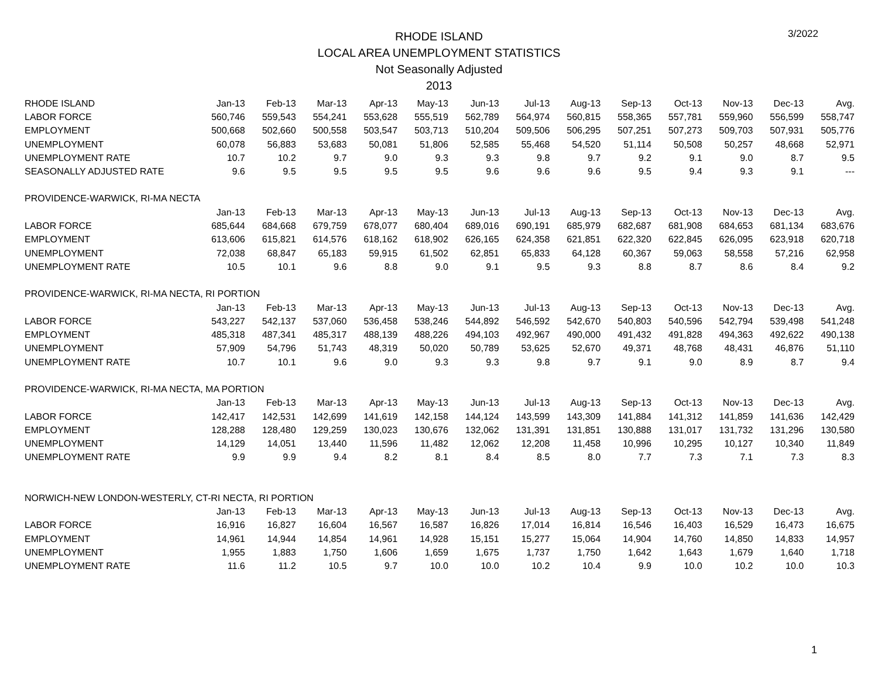RHODE ISLAND
LOCAL AREA UNEMPLOYMENT STATISTICS
Not Seasonally Adjusted
2013
3/2022
| RHODE ISLAND | Jan-13 | Feb-13 | Mar-13 | Apr-13 | May-13 | Jun-13 | Jul-13 | Aug-13 | Sep-13 | Oct-13 | Nov-13 | Dec-13 | Avg. |
| --- | --- | --- | --- | --- | --- | --- | --- | --- | --- | --- | --- | --- | --- |
| LABOR FORCE | 560,746 | 559,543 | 554,241 | 553,628 | 555,519 | 562,789 | 564,974 | 560,815 | 558,365 | 557,781 | 559,960 | 556,599 | 558,747 |
| EMPLOYMENT | 500,668 | 502,660 | 500,558 | 503,547 | 503,713 | 510,204 | 509,506 | 506,295 | 507,251 | 507,273 | 509,703 | 507,931 | 505,776 |
| UNEMPLOYMENT | 60,078 | 56,883 | 53,683 | 50,081 | 51,806 | 52,585 | 55,468 | 54,520 | 51,114 | 50,508 | 50,257 | 48,668 | 52,971 |
| UNEMPLOYMENT RATE | 10.7 | 10.2 | 9.7 | 9.0 | 9.3 | 9.3 | 9.8 | 9.7 | 9.2 | 9.1 | 9.0 | 8.7 | 9.5 |
| SEASONALLY ADJUSTED RATE | 9.6 | 9.5 | 9.5 | 9.5 | 9.5 | 9.6 | 9.6 | 9.6 | 9.5 | 9.4 | 9.3 | 9.1 | --- |
| PROVIDENCE-WARWICK, RI-MA NECTA | | | | | | | | | | | | | |
| | Jan-13 | Feb-13 | Mar-13 | Apr-13 | May-13 | Jun-13 | Jul-13 | Aug-13 | Sep-13 | Oct-13 | Nov-13 | Dec-13 | Avg. |
| LABOR FORCE | 685,644 | 684,668 | 679,759 | 678,077 | 680,404 | 689,016 | 690,191 | 685,979 | 682,687 | 681,908 | 684,653 | 681,134 | 683,676 |
| EMPLOYMENT | 613,606 | 615,821 | 614,576 | 618,162 | 618,902 | 626,165 | 624,358 | 621,851 | 622,320 | 622,845 | 626,095 | 623,918 | 620,718 |
| UNEMPLOYMENT | 72,038 | 68,847 | 65,183 | 59,915 | 61,502 | 62,851 | 65,833 | 64,128 | 60,367 | 59,063 | 58,558 | 57,216 | 62,958 |
| UNEMPLOYMENT RATE | 10.5 | 10.1 | 9.6 | 8.8 | 9.0 | 9.1 | 9.5 | 9.3 | 8.8 | 8.7 | 8.6 | 8.4 | 9.2 |
| PROVIDENCE-WARWICK, RI-MA NECTA, RI PORTION | | | | | | | | | | | | | |
| | Jan-13 | Feb-13 | Mar-13 | Apr-13 | May-13 | Jun-13 | Jul-13 | Aug-13 | Sep-13 | Oct-13 | Nov-13 | Dec-13 | Avg. |
| LABOR FORCE | 543,227 | 542,137 | 537,060 | 536,458 | 538,246 | 544,892 | 546,592 | 542,670 | 540,803 | 540,596 | 542,794 | 539,498 | 541,248 |
| EMPLOYMENT | 485,318 | 487,341 | 485,317 | 488,139 | 488,226 | 494,103 | 492,967 | 490,000 | 491,432 | 491,828 | 494,363 | 492,622 | 490,138 |
| UNEMPLOYMENT | 57,909 | 54,796 | 51,743 | 48,319 | 50,020 | 50,789 | 53,625 | 52,670 | 49,371 | 48,768 | 48,431 | 46,876 | 51,110 |
| UNEMPLOYMENT RATE | 10.7 | 10.1 | 9.6 | 9.0 | 9.3 | 9.3 | 9.8 | 9.7 | 9.1 | 9.0 | 8.9 | 8.7 | 9.4 |
| PROVIDENCE-WARWICK, RI-MA NECTA, MA PORTION | | | | | | | | | | | | | |
| | Jan-13 | Feb-13 | Mar-13 | Apr-13 | May-13 | Jun-13 | Jul-13 | Aug-13 | Sep-13 | Oct-13 | Nov-13 | Dec-13 | Avg. |
| LABOR FORCE | 142,417 | 142,531 | 142,699 | 141,619 | 142,158 | 144,124 | 143,599 | 143,309 | 141,884 | 141,312 | 141,859 | 141,636 | 142,429 |
| EMPLOYMENT | 128,288 | 128,480 | 129,259 | 130,023 | 130,676 | 132,062 | 131,391 | 131,851 | 130,888 | 131,017 | 131,732 | 131,296 | 130,580 |
| UNEMPLOYMENT | 14,129 | 14,051 | 13,440 | 11,596 | 11,482 | 12,062 | 12,208 | 11,458 | 10,996 | 10,295 | 10,127 | 10,340 | 11,849 |
| UNEMPLOYMENT RATE | 9.9 | 9.9 | 9.4 | 8.2 | 8.1 | 8.4 | 8.5 | 8.0 | 7.7 | 7.3 | 7.1 | 7.3 | 8.3 |
| NORWICH-NEW LONDON-WESTERLY, CT-RI NECTA, RI PORTION | | | | | | | | | | | | | |
| | Jan-13 | Feb-13 | Mar-13 | Apr-13 | May-13 | Jun-13 | Jul-13 | Aug-13 | Sep-13 | Oct-13 | Nov-13 | Dec-13 | Avg. |
| LABOR FORCE | 16,916 | 16,827 | 16,604 | 16,567 | 16,587 | 16,826 | 17,014 | 16,814 | 16,546 | 16,403 | 16,529 | 16,473 | 16,675 |
| EMPLOYMENT | 14,961 | 14,944 | 14,854 | 14,961 | 14,928 | 15,151 | 15,277 | 15,064 | 14,904 | 14,760 | 14,850 | 14,833 | 14,957 |
| UNEMPLOYMENT | 1,955 | 1,883 | 1,750 | 1,606 | 1,659 | 1,675 | 1,737 | 1,750 | 1,642 | 1,643 | 1,679 | 1,640 | 1,718 |
| UNEMPLOYMENT RATE | 11.6 | 11.2 | 10.5 | 9.7 | 10.0 | 10.0 | 10.2 | 10.4 | 9.9 | 10.0 | 10.2 | 10.0 | 10.3 |
1